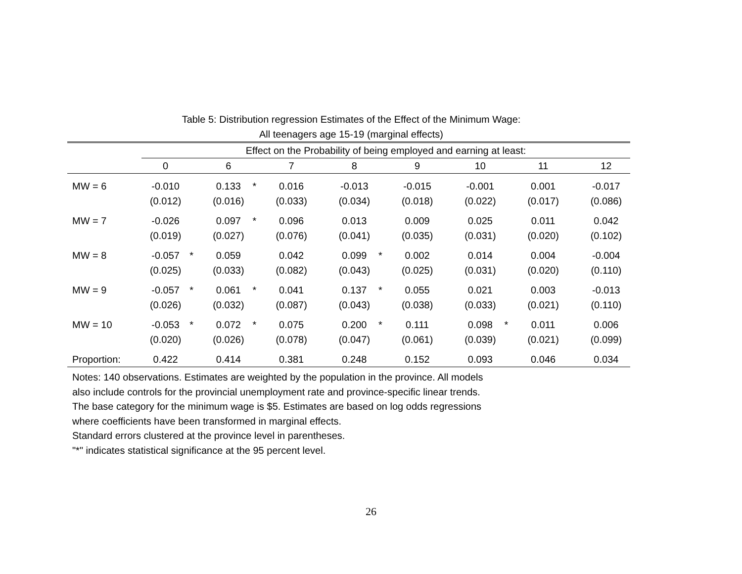Table 5: Distribution regression Estimates of the Effect of the Minimum Wage:
All teenagers age 15-19 (marginal effects)
| | Effect on the Probability of being employed and earning at least: | | | | | | | | | | | | | | | |
| --- | --- | --- | --- | --- | --- | --- | --- | --- | --- | --- | --- | --- | --- | --- | --- | --- |
| | 0 | | 6 | | 7 | | 8 | | 9 | | 10 | | 11 | | 12 | |
| MW = 6 | -0.010 | | 0.133 | * | 0.016 | | -0.013 | | -0.015 | | -0.001 | | 0.001 | | -0.017 | |
| | (0.012) | | (0.016) | | (0.033) | | (0.034) | | (0.018) | | (0.022) | | (0.017) | | (0.086) | |
| MW = 7 | -0.026 | | 0.097 | * | 0.096 | | 0.013 | | 0.009 | | 0.025 | | 0.011 | | 0.042 | |
| | (0.019) | | (0.027) | | (0.076) | | (0.041) | | (0.035) | | (0.031) | | (0.020) | | (0.102) | |
| MW = 8 | -0.057 | * | 0.059 | | 0.042 | | 0.099 | * | 0.002 | | 0.014 | | 0.004 | | -0.004 | |
| | (0.025) | | (0.033) | | (0.082) | | (0.043) | | (0.025) | | (0.031) | | (0.020) | | (0.110) | |
| MW = 9 | -0.057 | * | 0.061 | * | 0.041 | | 0.137 | * | 0.055 | | 0.021 | | 0.003 | | -0.013 | |
| | (0.026) | | (0.032) | | (0.087) | | (0.043) | | (0.038) | | (0.033) | | (0.021) | | (0.110) | |
| MW = 10 | -0.053 | * | 0.072 | * | 0.075 | | 0.200 | * | 0.111 | | 0.098 | * | 0.011 | | 0.006 | |
| | (0.020) | | (0.026) | | (0.078) | | (0.047) | | (0.061) | | (0.039) | | (0.021) | | (0.099) | |
| Proportion: | 0.422 | | 0.414 | | 0.381 | | 0.248 | | 0.152 | | 0.093 | | 0.046 | | 0.034 | |
Notes: 140 observations. Estimates are weighted by the population in the province. All models
also include controls for the provincial unemployment rate and province-specific linear trends.
The base category for the minimum wage is $5. Estimates are based on log odds regressions
where coefficients have been transformed in marginal effects.
Standard errors clustered at the province level in parentheses.
"*" indicates statistical significance at the 95 percent level.
26